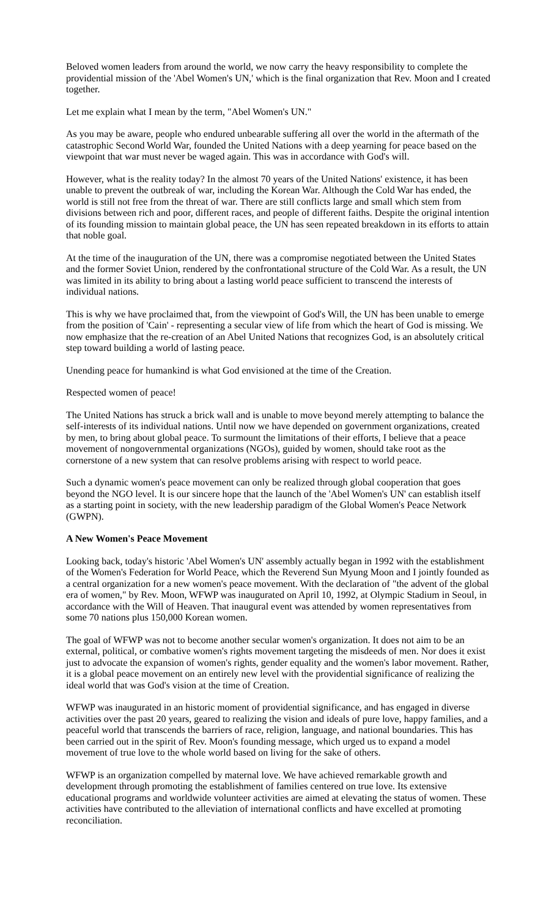Beloved women leaders from around the world, we now carry the heavy responsibility to complete the providential mission of the 'Abel Women's UN,' which is the final organization that Rev. Moon and I created together.
Let me explain what I mean by the term, "Abel Women's UN."
As you may be aware, people who endured unbearable suffering all over the world in the aftermath of the catastrophic Second World War, founded the United Nations with a deep yearning for peace based on the viewpoint that war must never be waged again. This was in accordance with God's will.
However, what is the reality today? In the almost 70 years of the United Nations' existence, it has been unable to prevent the outbreak of war, including the Korean War. Although the Cold War has ended, the world is still not free from the threat of war. There are still conflicts large and small which stem from divisions between rich and poor, different races, and people of different faiths. Despite the original intention of its founding mission to maintain global peace, the UN has seen repeated breakdown in its efforts to attain that noble goal.
At the time of the inauguration of the UN, there was a compromise negotiated between the United States and the former Soviet Union, rendered by the confrontational structure of the Cold War. As a result, the UN was limited in its ability to bring about a lasting world peace sufficient to transcend the interests of individual nations.
This is why we have proclaimed that, from the viewpoint of God's Will, the UN has been unable to emerge from the position of 'Cain' - representing a secular view of life from which the heart of God is missing. We now emphasize that the re-creation of an Abel United Nations that recognizes God, is an absolutely critical step toward building a world of lasting peace.
Unending peace for humankind is what God envisioned at the time of the Creation.
Respected women of peace!
The United Nations has struck a brick wall and is unable to move beyond merely attempting to balance the self-interests of its individual nations. Until now we have depended on government organizations, created by men, to bring about global peace. To surmount the limitations of their efforts, I believe that a peace movement of nongovernmental organizations (NGOs), guided by women, should take root as the cornerstone of a new system that can resolve problems arising with respect to world peace.
Such a dynamic women's peace movement can only be realized through global cooperation that goes beyond the NGO level. It is our sincere hope that the launch of the 'Abel Women's UN' can establish itself as a starting point in society, with the new leadership paradigm of the Global Women's Peace Network (GWPN).
A New Women's Peace Movement
Looking back, today's historic 'Abel Women's UN' assembly actually began in 1992 with the establishment of the Women's Federation for World Peace, which the Reverend Sun Myung Moon and I jointly founded as a central organization for a new women's peace movement. With the declaration of "the advent of the global era of women," by Rev. Moon, WFWP was inaugurated on April 10, 1992, at Olympic Stadium in Seoul, in accordance with the Will of Heaven. That inaugural event was attended by women representatives from some 70 nations plus 150,000 Korean women.
The goal of WFWP was not to become another secular women's organization. It does not aim to be an external, political, or combative women's rights movement targeting the misdeeds of men. Nor does it exist just to advocate the expansion of women's rights, gender equality and the women's labor movement. Rather, it is a global peace movement on an entirely new level with the providential significance of realizing the ideal world that was God's vision at the time of Creation.
WFWP was inaugurated in an historic moment of providential significance, and has engaged in diverse activities over the past 20 years, geared to realizing the vision and ideals of pure love, happy families, and a peaceful world that transcends the barriers of race, religion, language, and national boundaries. This has been carried out in the spirit of Rev. Moon's founding message, which urged us to expand a model movement of true love to the whole world based on living for the sake of others.
WFWP is an organization compelled by maternal love. We have achieved remarkable growth and development through promoting the establishment of families centered on true love. Its extensive educational programs and worldwide volunteer activities are aimed at elevating the status of women. These activities have contributed to the alleviation of international conflicts and have excelled at promoting reconciliation.